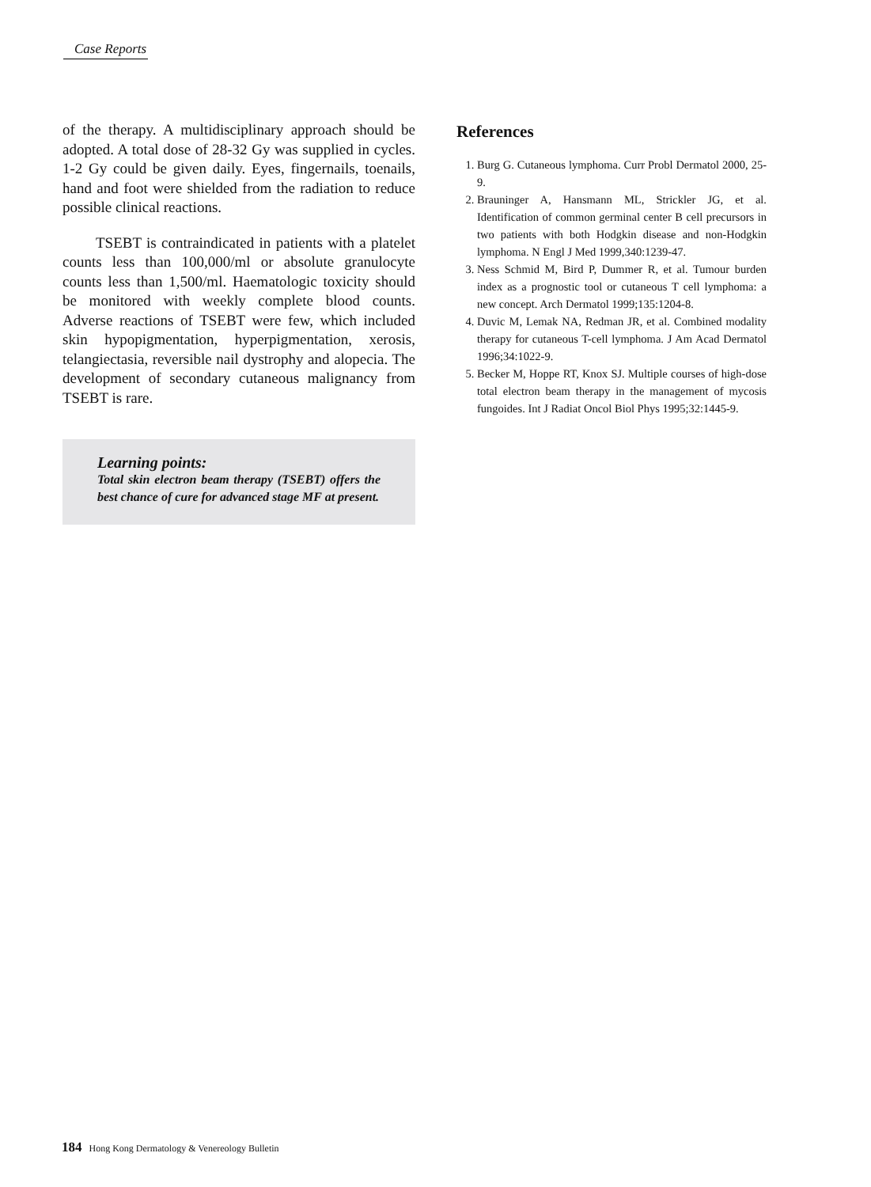Case Reports
of the therapy. A multidisciplinary approach should be adopted. A total dose of 28-32 Gy was supplied in cycles. 1-2 Gy could be given daily. Eyes, fingernails, toenails, hand and foot were shielded from the radiation to reduce possible clinical reactions.
TSEBT is contraindicated in patients with a platelet counts less than 100,000/ml or absolute granulocyte counts less than 1,500/ml. Haematologic toxicity should be monitored with weekly complete blood counts. Adverse reactions of TSEBT were few, which included skin hypopigmentation, hyperpigmentation, xerosis, telangiectasia, reversible nail dystrophy and alopecia. The development of secondary cutaneous malignancy from TSEBT is rare.
Learning points:
Total skin electron beam therapy (TSEBT) offers the best chance of cure for advanced stage MF at present.
References
1. Burg G. Cutaneous lymphoma. Curr Probl Dermatol 2000, 25-9.
2. Brauninger A, Hansmann ML, Strickler JG, et al. Identification of common germinal center B cell precursors in two patients with both Hodgkin disease and non-Hodgkin lymphoma. N Engl J Med 1999,340:1239-47.
3. Ness Schmid M, Bird P, Dummer R, et al. Tumour burden index as a prognostic tool or cutaneous T cell lymphoma: a new concept. Arch Dermatol 1999;135:1204-8.
4. Duvic M, Lemak NA, Redman JR, et al. Combined modality therapy for cutaneous T-cell lymphoma. J Am Acad Dermatol 1996;34:1022-9.
5. Becker M, Hoppe RT, Knox SJ. Multiple courses of high-dose total electron beam therapy in the management of mycosis fungoides. Int J Radiat Oncol Biol Phys 1995;32:1445-9.
184 Hong Kong Dermatology & Venereology Bulletin